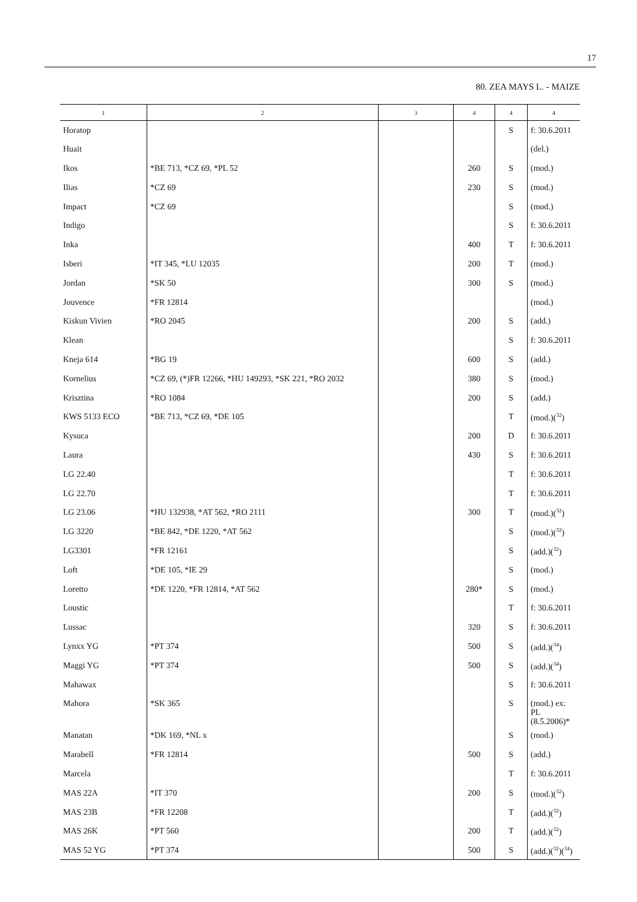17
80. ZEA MAYS L. - MAIZE
| 1 | 2 | 3 | 4 | 4 | 4 |
| --- | --- | --- | --- | --- | --- |
| Horatop | | | | S | f: 30.6.2011 |
| Huait | | | | | (del.) |
| Ikos | *BE 713, *CZ 69, *PL 52 | | 260 | S | (mod.) |
| Ilias | *CZ 69 | | 230 | S | (mod.) |
| Impact | *CZ 69 | | | S | (mod.) |
| Indigo | | | | S | f: 30.6.2011 |
| Inka | | | 400 | T | f: 30.6.2011 |
| Isberi | *IT 345, *LU 12035 | | 200 | T | (mod.) |
| Jordan | *SK 50 | | 300 | S | (mod.) |
| Jouvence | *FR 12814 | | | | (mod.) |
| Kiskun Vivien | *RO 2045 | | 200 | S | (add.) |
| Klean | | | | S | f: 30.6.2011 |
| Kneja 614 | *BG 19 | | 600 | S | (add.) |
| Kornelius | *CZ 69, (*)FR 12266, *HU 149293, *SK 221, *RO 2032 | | 380 | S | (mod.) |
| Krisztina | *RO 1084 | | 200 | S | (add.) |
| KWS 5133 ECO | *BE 713, *CZ 69, *DE 105 | | | T | (mod.)(<sup>32</sup>) |
| Kysuca | | | 200 | D | f: 30.6.2011 |
| Laura | | | 430 | S | f: 30.6.2011 |
| LG 22.40 | | | | T | f: 30.6.2011 |
| LG 22.70 | | | | T | f: 30.6.2011 |
| LG 23.06 | *HU 132938, *AT 562, *RO 2111 | | 300 | T | (mod.)(<sup>32</sup>) |
| LG 3220 | *BE 842, *DE 1220, *AT 562 | | | S | (mod.)(<sup>32</sup>) |
| LG3301 | *FR 12161 | | | S | (add.)(<sup>32</sup>) |
| Loft | *DE 105, *IE 29 | | | S | (mod.) |
| Loretto | *DE 1220, *FR 12814, *AT 562 | | 280* | S | (mod.) |
| Loustic | | | | T | f: 30.6.2011 |
| Lussac | | | 320 | S | f: 30.6.2011 |
| Lynxx YG | *PT 374 | | 500 | S | (add.)(<sup>34</sup>) |
| Maggi YG | *PT 374 | | 500 | S | (add.)(<sup>34</sup>) |
| Mahawax | | | | S | f: 30.6.2011 |
| Mahora | *SK 365 | | | S | (mod.) ex: PL (8.5.2006)* |
| Manatan | *DK 169, *NL x | | | S | (mod.) |
| Marabell | *FR 12814 | | 500 | S | (add.) |
| Marcela | | | | T | f: 30.6.2011 |
| MAS 22A | *IT 370 | | 200 | S | (mod.)(<sup>32</sup>) |
| MAS 23B | *FR 12208 | | | T | (add.)(<sup>32</sup>) |
| MAS 26K | *PT 560 | | 200 | T | (add.)(<sup>32</sup>) |
| MAS 52 YG | *PT 374 | | 500 | S | (add.)(<sup>32</sup>)(<sup>34</sup>) |